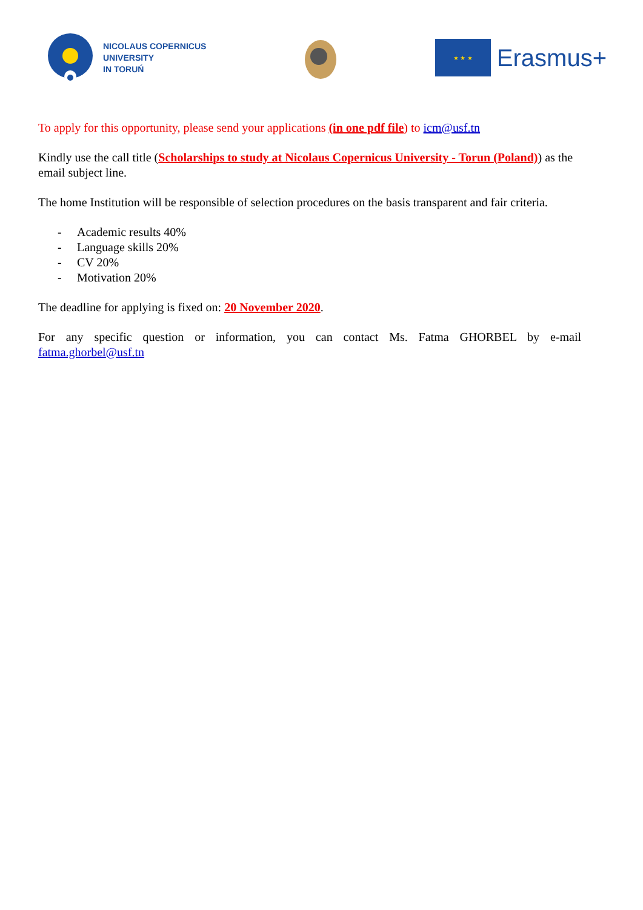NICOLAUS COPERNICUS
UNIVERSITY
IN TORUŃ
★ ★ ★
Erasmus+
To apply for this opportunity, please send your applications (in one pdf file) to icm@usf.tn
Kindly use the call title (Scholarships to study at Nicolaus Copernicus University - Torun (Poland)) as the email subject line.
The home Institution will be responsible of selection procedures on the basis transparent and fair criteria.
- Academic results 40%
- Language skills 20%
- CV 20%
- Motivation 20%
The deadline for applying is fixed on: 20 November 2020.
For any specific question or information, you can contact Ms. Fatma GHORBEL by e-mail fatma.ghorbel@usf.tn